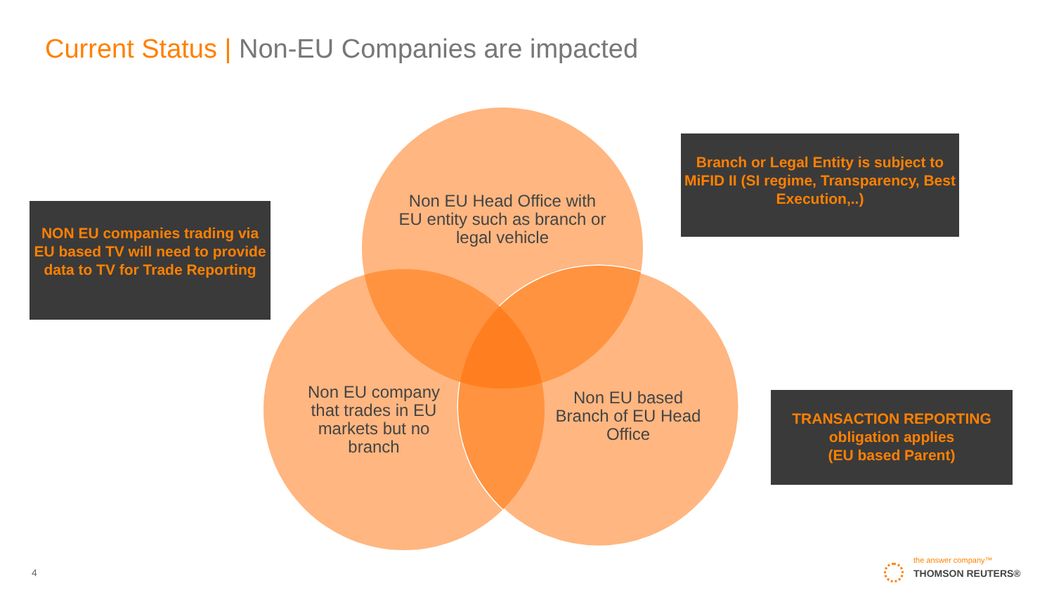Current Status | Non-EU Companies are impacted
NON EU companies trading via EU based TV will need to provide data to TV for Trade Reporting
Branch or Legal Entity is subject to MiFID II (SI regime, Transparency, Best Execution,..)
TRANSACTION REPORTING obligation applies
(EU based Parent)
Non EU Head Office with EU entity such as branch or legal vehicle
Non EU company that trades in EU markets but no branch
Non EU based Branch of EU Head Office
4
the answer company™
THOMSON REUTERS®